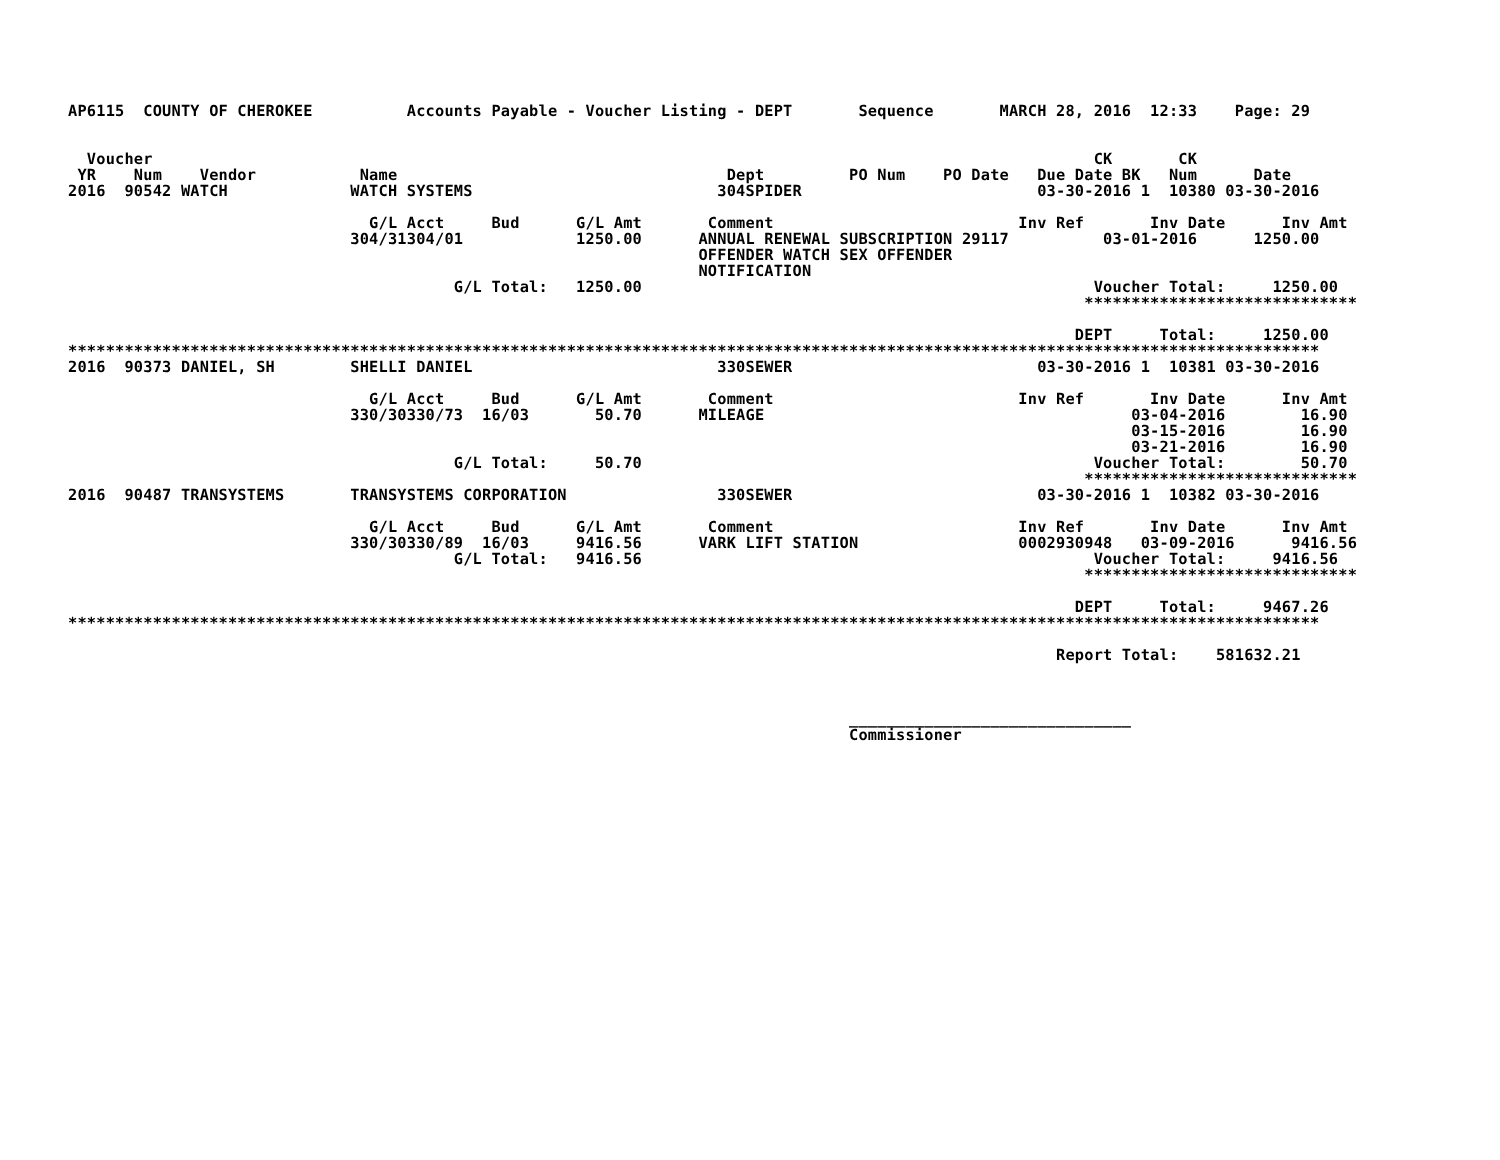AP6115  COUNTY OF CHEROKEE          Accounts Payable - Voucher Listing - DEPT       Sequence       MARCH 28, 2016  12:33    Page: 29


  Voucher                                                                                                    CK       CK
 YR    Num    Vendor           Name                                   Dept         PO Num    PO Date   Due Date BK   Num      Date
2016  90542 WATCH             WATCH SYSTEMS                          304SPIDER                         03-30-2016 1  10380 03-30-2016

                                G/L Acct     Bud      G/L Amt       Comment                          Inv Ref       Inv Date      Inv Amt
                              304/31304/01            1250.00      ANNUAL RENEWAL SUBSCRIPTION 29117          03-01-2016      1250.00
                                                                   OFFENDER WATCH SEX OFFENDER
                                                                   NOTIFICATION
                                         G/L Total:   1250.00                                                Voucher Total:     1250.00
                                                                                                            *****************************

                                                                                                           DEPT     Total:     1250.00
*************************************************************************************************************************************
2016  90373 DANIEL, SH        SHELLI DANIEL                          330SEWER                          03-30-2016 1  10381 03-30-2016

                                G/L Acct     Bud      G/L Amt       Comment                          Inv Ref       Inv Date      Inv Amt
                              330/30330/73  16/03       50.70      MILEAGE                                       03-04-2016        16.90
                                                                                                                 03-15-2016        16.90
                                                                                                                 03-21-2016        16.90
                                         G/L Total:     50.70                                                Voucher Total:        50.70
                                                                                                            *****************************
2016  90487 TRANSYSTEMS       TRANSYSTEMS CORPORATION                330SEWER                          03-30-2016 1  10382 03-30-2016

                                G/L Acct     Bud      G/L Amt       Comment                          Inv Ref       Inv Date      Inv Amt
                              330/30330/89  16/03     9416.56      VARK LIFT STATION                 0002930948   03-09-2016      9416.56
                                         G/L Total:   9416.56                                                Voucher Total:     9416.56
                                                                                                            *****************************

                                                                                                           DEPT     Total:     9467.26
*************************************************************************************************************************************

                                                                                                         Report Total:    581632.21



                                                                                   ______________________________
                                                                                   Commissioner